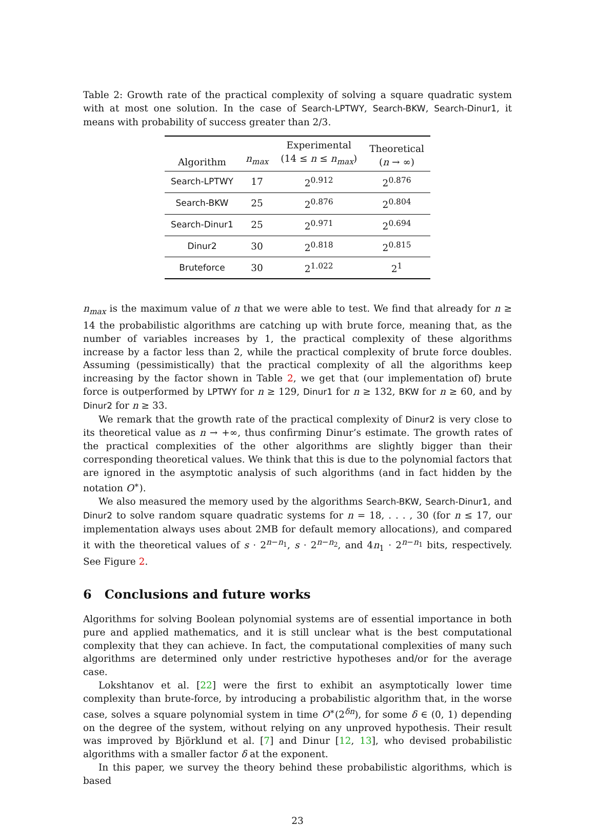Table 2: Growth rate of the practical complexity of solving a square quadratic system with at most one solution. In the case of Search-LPTWY, Search-BKW, Search-Dinur1, it means with probability of success greater than 2/3.
| Algorithm | n<sub>max</sub> | Experimental (14 ≤ n ≤ n<sub>max</sub> ) | Theoretical ( n → ∞) |
| --- | --- | --- | --- |
| Search-LPTWY | 17 | 2<sup>0.912</sup> | 2<sup>0.876</sup> |
| Search-BKW | 25 | 2<sup>0.876</sup> | 2<sup>0.804</sup> |
| Search-Dinur1 | 25 | 2<sup>0.971</sup> | 2<sup>0.694</sup> |
| Dinur2 | 30 | 2<sup>0.818</sup> | 2<sup>0.815</sup> |
| Bruteforce | 30 | 2<sup>1.022</sup> | 2<sup>1</sup> |
n<sub>max</sub> is the maximum value of n that we were able to test. We find that already for n ≥ 14 the probabilistic algorithms are catching up with brute force, meaning that, as the number of variables increases by 1, the practical complexity of these algorithms increase by a factor less than 2, while the practical complexity of brute force doubles. Assuming (pessimistically) that the practical complexity of all the algorithms keep increasing by the factor shown in Table 2, we get that (our implementation of) brute force is outperformed by LPTWY for n ≥ 129, Dinur1 for n ≥ 132, BKW for n ≥ 60, and by Dinur2 for n ≥ 33.
We remark that the growth rate of the practical complexity of Dinur2 is very close to its theoretical value as n → +∞, thus confirming Dinur’s estimate. The growth rates of the practical complexities of the other algorithms are slightly bigger than their corresponding theoretical values. We think that this is due to the polynomial factors that are ignored in the asymptotic analysis of such algorithms (and in fact hidden by the notation O<sup>∗</sup>).
We also measured the memory used by the algorithms Search-BKW, Search-Dinur1, and Dinur2 to solve random square quadratic systems for n = 18, . . . , 30 (for n ≤ 17, our implementation always uses about 2MB for default memory allocations), and compared it with the theoretical values of s · 2<sup>n−n<sub>1</sub></sup>, s · 2<sup>n−n<sub>2</sub></sup>, and 4n<sub>1</sub> · 2<sup>n−n<sub>1</sub></sup> bits, respectively. See Figure 2.
6 Conclusions and future works
Algorithms for solving Boolean polynomial systems are of essential importance in both pure and applied mathematics, and it is still unclear what is the best computational complexity that they can achieve. In fact, the computational complexities of many such algorithms are determined only under restrictive hypotheses and/or for the average case.
Lokshtanov et al. [22] were the first to exhibit an asymptotically lower time complexity than brute-force, by introducing a probabilistic algorithm that, in the worse case, solves a square polynomial system in time O<sup>∗</sup>(2<sup>δn</sup>), for some δ ∈ (0, 1) depending on the degree of the system, without relying on any unproved hypothesis. Their result was improved by Björklund et al. [7] and Dinur [12, 13], who devised probabilistic algorithms with a smaller factor δ at the exponent.
In this paper, we survey the theory behind these probabilistic algorithms, which is based
23